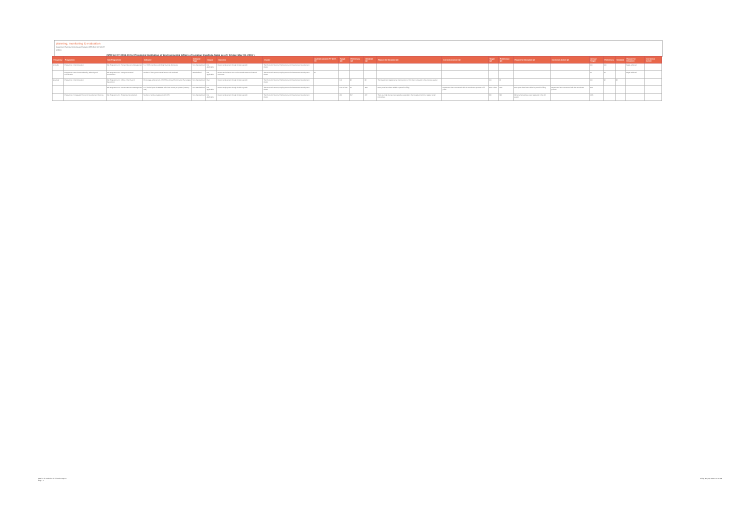planning, monitoring & evaluation
Department: Planning, Monitoring and Evaluation REPUBLIC OF SOUTH AFRICA
QPR for FY 2018-19 for Provincial Institution of Environmental Affairs of location KwaZulu-Natal as of ( Friday, May 03, 2019 )
| Frequency | Programme | Sub Programme | Indicator | Indicator Type | Output | Outcome | Cluster | Audited outcome FY 2017-18 | Target Q3 | Preliminary Q3 | Validated Q3 | Reason for Deviation Q3 | Corrective Action Q3 | Target Q4 | Preliminary Q4 | Reason for Deviation Q4 | Corrective Action Q4 | Annual Target | Preliminary | Validated | Reason for Deviation | Corrective Action |
| --- | --- | --- | --- | --- | --- | --- | --- | --- | --- | --- | --- | --- | --- | --- | --- | --- | --- | --- | --- | --- | --- | --- |
| Annually | Programme 1: Administration | Sub Programme 1.4: Human Resource Management | % of SMS members submitting financial disclosures | Non-Standardized | Not Applicable | Decent employment through inclusive growth | The Economic Sectors, Employment and Infrastructure Development cluster | | | | | | | | | | | 100 | 100 | | Target achieved | |
| | Programme 2: Environmental Policy, Planning and Coordination | Sub Programme 2.1: Intergovernmental Coordination | Number of inter-governmental sector tools reviewed | Standardized | Not Applicable | Protect and enhance our environmental assets and natural resources | The Economic Sectors, Employment and Infrastructure Development cluster | 14 | | | | | | | | | | 14 | 14 | | Target achieved | |
| Quarterly | Programme 1: Administration | Sub Programme 1.1: Office of the Head of Department | Percentage achievement of EDTEA's Annual Performance Plan targets | Non-Standardized | Max | Decent employment through inclusive growth | The Economic Sectors, Employment and Infrastructure Development cluster | | 100 | 88 | 88 | The Department registered an improvement of 1% when compared to the previous quarter. | | 100 | 92 | | | 100 | 92 | 88 | | |
| | | Sub Programme 1.2: Human Resource Management | % of funded posts in PERSAL which are vacant per quarter (vacancy rate) | Non-Standardized | Not Applicable | Decent employment through inclusive growth | The Economic Sectors, Employment and Infrastructure Development cluster | | 10% or less | 16 | 16% | More posts have been added to persal for filling | Department has commenced with the recruitment process to fill posts. | 10% or less | 16% | More posts have been added to persal for filling | Department has commenced with the recruitment process | 10% | | | | |
| | Programme 2: Integrated Economic Development Services | Sub Programme 2.1: Enterprise Development | Number of entities registered with CIPC | Non-Standardized | Not Applicable | Decent employment through inclusive growth | The Economic Sectors, Employment and Infrastructure Development cluster | | 291 | 397 | 272 | There is a high demand and appetite especially in the Amajuba District to register small enterprises. | | 295 | 382 | 382 small enterprises were registered in the 4th quarter | | 1166 | | | | |
QPR for for Institution of of location Report
Page - 1
Friday, May 03, 2019 3:17:12 PM